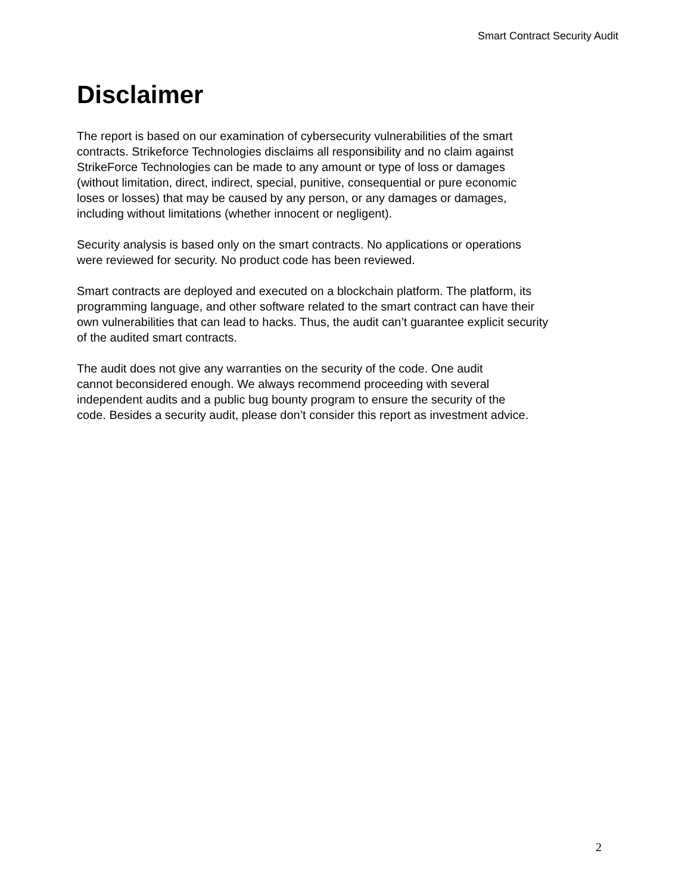Smart Contract Security Audit
Disclaimer
The report is based on our examination of cybersecurity vulnerabilities of the smart
contracts. Strikeforce Technologies disclaims all responsibility and no claim against
StrikeForce Technologies can be made to any amount or type of loss or damages
(without limitation, direct, indirect, special, punitive, consequential or pure economic
loses or losses) that may be caused by any person, or any damages or damages,
including without limitations (whether innocent or negligent).
Security analysis is based only on the smart contracts. No applications or operations
were reviewed for security. No product code has been reviewed.
Smart contracts are deployed and executed on a blockchain platform. The platform, its
programming language, and other software related to the smart contract can have their
own vulnerabilities that can lead to hacks. Thus, the audit can’t guarantee explicit security
of the audited smart contracts.
The audit does not give any warranties on the security of the code. One audit
cannot beconsidered enough. We always recommend proceeding with several
independent audits and a public bug bounty program to ensure the security of the
code. Besides a security audit, please don’t consider this report as investment advice.
2